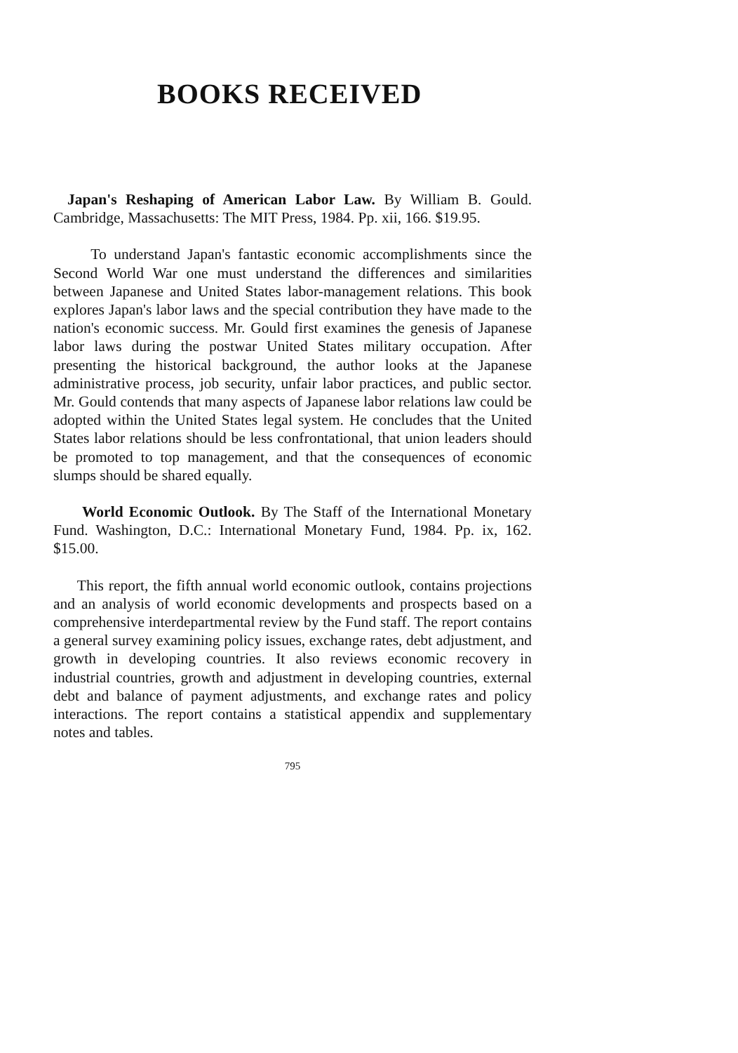BOOKS RECEIVED
Japan's Reshaping of American Labor Law. By William B. Gould. Cambridge, Massachusetts: The MIT Press, 1984. Pp. xii, 166. $19.95.
To understand Japan's fantastic economic accomplishments since the Second World War one must understand the differences and similarities between Japanese and United States labor-management relations. This book explores Japan's labor laws and the special contribution they have made to the nation's economic success. Mr. Gould first examines the genesis of Japanese labor laws during the postwar United States military occupation. After presenting the historical background, the author looks at the Japanese administrative process, job security, unfair labor practices, and public sector. Mr. Gould contends that many aspects of Japanese labor relations law could be adopted within the United States legal system. He concludes that the United States labor relations should be less confrontational, that union leaders should be promoted to top management, and that the consequences of economic slumps should be shared equally.
World Economic Outlook. By The Staff of the International Monetary Fund. Washington, D.C.: International Monetary Fund, 1984. Pp. ix, 162. $15.00.
This report, the fifth annual world economic outlook, contains projections and an analysis of world economic developments and prospects based on a comprehensive interdepartmental review by the Fund staff. The report contains a general survey examining policy issues, exchange rates, debt adjustment, and growth in developing countries. It also reviews economic recovery in industrial countries, growth and adjustment in developing countries, external debt and balance of payment adjustments, and exchange rates and policy interactions. The report contains a statistical appendix and supplementary notes and tables.
795